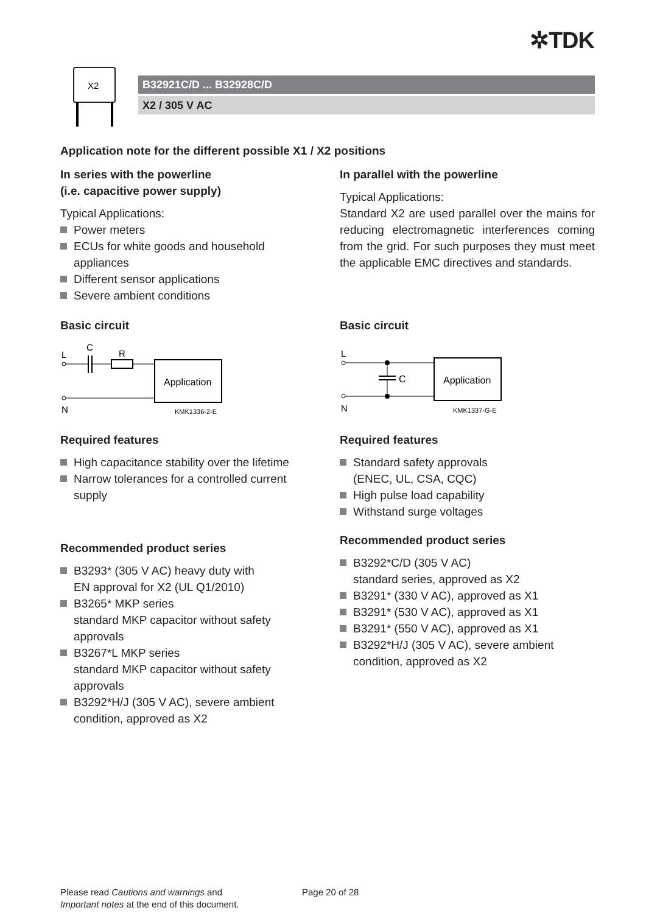✲TDK
X2
B32921C/D ... B32928C/D
X2 / 305 V AC
Application note for the different possible X1 / X2 positions
In series with the powerline
(i.e. capacitive power supply)
Typical Applications:
Power meters
ECUs for white goods and household appliances
Different sensor applications
Severe ambient conditions
Basic circuit
L
C
R
Application
N
KMK1336-2-E
Required features
High capacitance stability over the lifetime
Narrow tolerances for a controlled current supply
Recommended product series
B3293* (305 V AC) heavy duty with
EN approval for X2 (UL Q1/2010)
B3265* MKP series
standard MKP capacitor without safety approvals
B3267*L MKP series
standard MKP capacitor without safety approvals
B3292*H/J (305 V AC), severe ambient condition, approved as X2
In parallel with the powerline
Typical Applications:
Standard X2 are used parallel over the mains for reducing electromagnetic interferences coming from the grid. For such purposes they must meet the applicable EMC directives and standards.
Basic circuit
L
C
Application
N
KMK1337-G-E
Required features
Standard safety approvals
(ENEC, UL, CSA, CQC)
High pulse load capability
Withstand surge voltages
Recommended product series
B3292*C/D (305 V AC)
standard series, approved as X2
B3291* (330 V AC), approved as X1
B3291* (530 V AC), approved as X1
B3291* (550 V AC), approved as X1
B3292*H/J (305 V AC), severe ambient condition, approved as X2
Please read Cautions and warnings and
Important notes at the end of this document.
Page 20 of 28